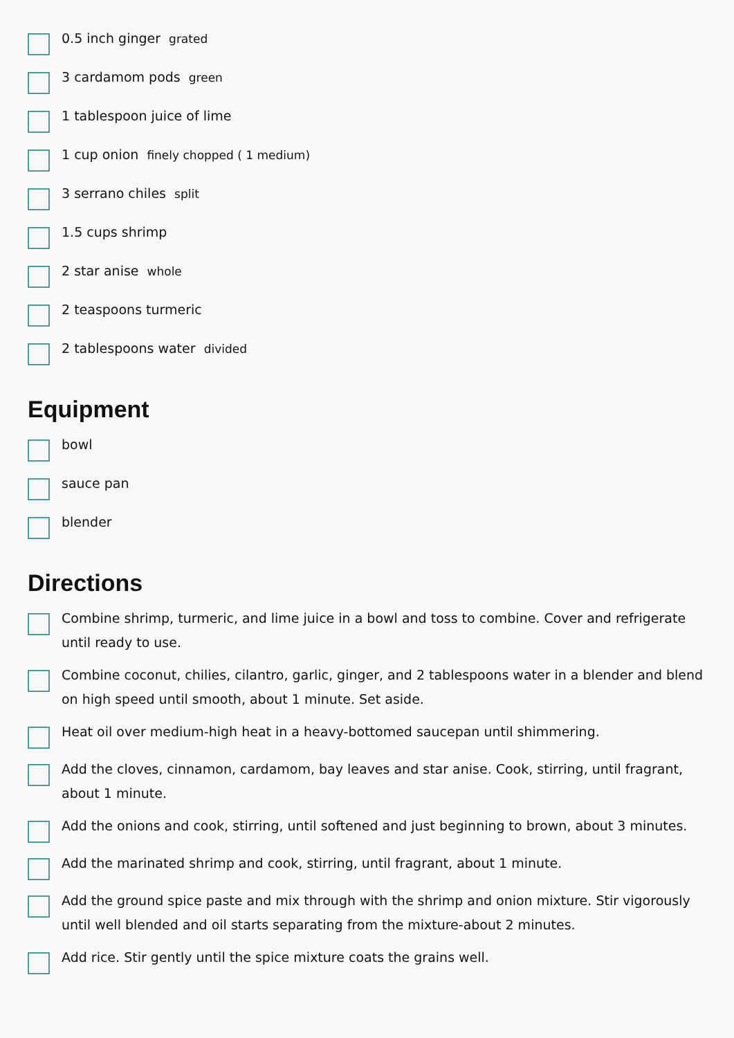0.5 inch ginger grated
3 cardamom pods green
1 tablespoon juice of lime
1 cup onion finely chopped ( 1 medium)
3 serrano chiles split
1.5 cups shrimp
2 star anise whole
2 teaspoons turmeric
2 tablespoons water divided
Equipment
bowl
sauce pan
blender
Directions
Combine shrimp, turmeric, and lime juice in a bowl and toss to combine. Cover and refrigerate until ready to use.
Combine coconut, chilies, cilantro, garlic, ginger, and 2 tablespoons water in a blender and blend on high speed until smooth, about 1 minute. Set aside.
Heat oil over medium-high heat in a heavy-bottomed saucepan until shimmering.
Add the cloves, cinnamon, cardamom, bay leaves and star anise. Cook, stirring, until fragrant, about 1 minute.
Add the onions and cook, stirring, until softened and just beginning to brown, about 3 minutes.
Add the marinated shrimp and cook, stirring, until fragrant, about 1 minute.
Add the ground spice paste and mix through with the shrimp and onion mixture. Stir vigorously until well blended and oil starts separating from the mixture-about 2 minutes.
Add rice. Stir gently until the spice mixture coats the grains well.